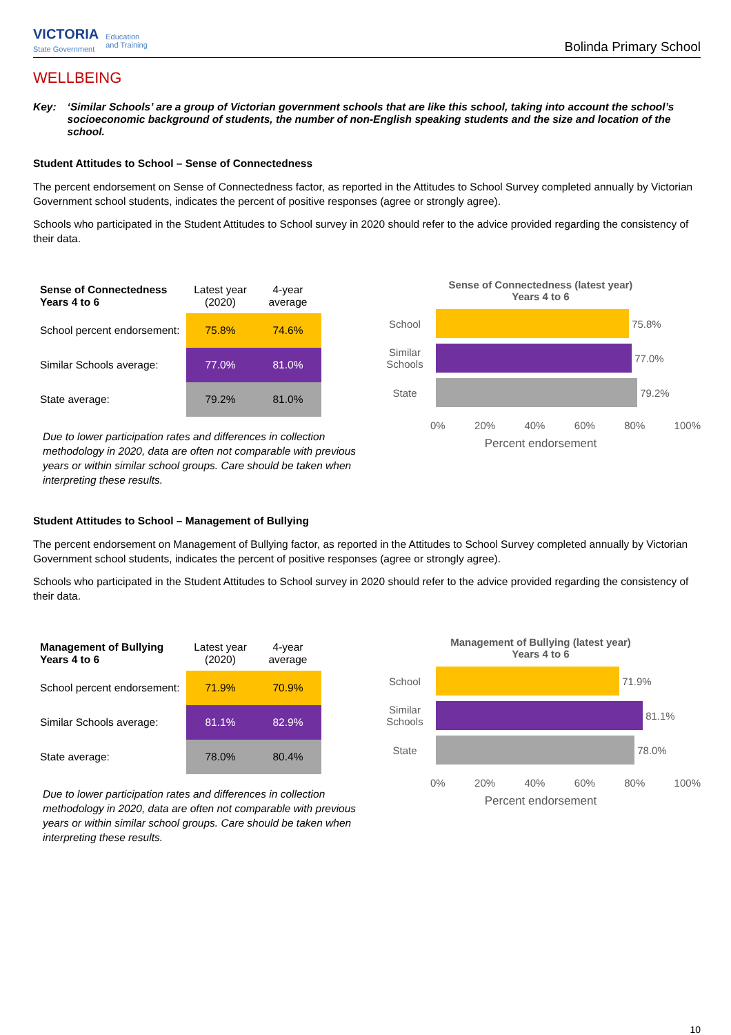VICTORIA
State Government
Education
and Training
Bolinda Primary School
WELLBEING
Key: ‘Similar Schools’ are a group of Victorian government schools that are like this school, taking into account the school’s socioeconomic background of students, the number of non-English speaking students and the size and location of the school.
Student Attitudes to School – Sense of Connectedness
The percent endorsement on Sense of Connectedness factor, as reported in the Attitudes to School Survey completed annually by Victorian Government school students, indicates the percent of positive responses (agree or strongly agree).
Schools who participated in the Student Attitudes to School survey in 2020 should refer to the advice provided regarding the consistency of their data.
| Sense of Connectedness Years 4 to 6 | Latest year (2020) | 4-year average |
| --- | --- | --- |
| School percent endorsement: | 75.8% | 74.6% |
| Similar Schools average: | 77.0% | 81.0% |
| State average: | 79.2% | 81.0% |
Due to lower participation rates and differences in collection methodology in 2020, data are often not comparable with previous years or within similar school groups. Care should be taken when interpreting these results.
Sense of Connectedness (latest year)
Years 4 to 6
School
75.8%
Similar Schools
77.0%
State
79.2%
0% 20% 40% 60% 80% 100%
Percent endorsement
Student Attitudes to School – Management of Bullying
The percent endorsement on Management of Bullying factor, as reported in the Attitudes to School Survey completed annually by Victorian Government school students, indicates the percent of positive responses (agree or strongly agree).
Schools who participated in the Student Attitudes to School survey in 2020 should refer to the advice provided regarding the consistency of their data.
| Management of Bullying Years 4 to 6 | Latest year (2020) | 4-year average |
| --- | --- | --- |
| School percent endorsement: | 71.9% | 70.9% |
| Similar Schools average: | 81.1% | 82.9% |
| State average: | 78.0% | 80.4% |
Due to lower participation rates and differences in collection methodology in 2020, data are often not comparable with previous years or within similar school groups. Care should be taken when interpreting these results.
Management of Bullying (latest year)
Years 4 to 6
School
71.9%
Similar Schools
81.1%
State
78.0%
0% 20% 40% 60% 80% 100%
Percent endorsement
10